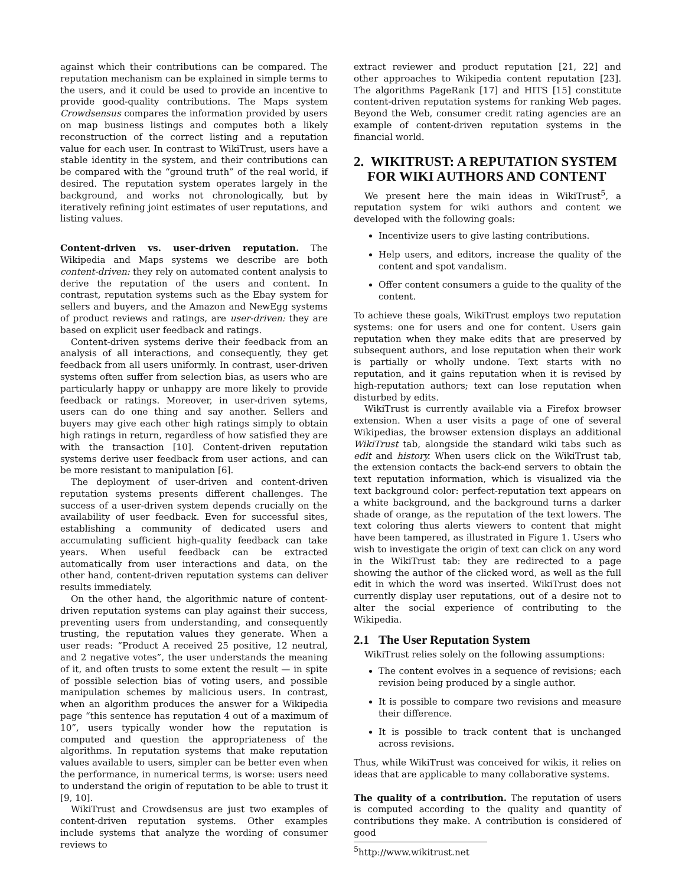against which their contributions can be compared. The reputation mechanism can be explained in simple terms to the users, and it could be used to provide an incentive to provide good-quality contributions. The Maps system Crowdsensus compares the information provided by users on map business listings and computes both a likely reconstruction of the correct listing and a reputation value for each user. In contrast to WikiTrust, users have a stable identity in the system, and their contributions can be compared with the “ground truth” of the real world, if desired. The reputation system operates largely in the background, and works not chronologically, but by iteratively refining joint estimates of user reputations, and listing values.
Content-driven vs. user-driven reputation. The Wikipedia and Maps systems we describe are both content-driven: they rely on automated content analysis to derive the reputation of the users and content. In contrast, reputation systems such as the Ebay system for sellers and buyers, and the Amazon and NewEgg systems of product reviews and ratings, are user-driven: they are based on explicit user feedback and ratings.
Content-driven systems derive their feedback from an analysis of all interactions, and consequently, they get feedback from all users uniformly. In contrast, user-driven systems often suffer from selection bias, as users who are particularly happy or unhappy are more likely to provide feedback or ratings. Moreover, in user-driven sytems, users can do one thing and say another. Sellers and buyers may give each other high ratings simply to obtain high ratings in return, regardless of how satisfied they are with the transaction [10]. Content-driven reputation systems derive user feedback from user actions, and can be more resistant to manipulation [6].
The deployment of user-driven and content-driven reputation systems presents different challenges. The success of a user-driven system depends crucially on the availability of user feedback. Even for successful sites, establishing a community of dedicated users and accumulating sufficient high-quality feedback can take years. When useful feedback can be extracted automatically from user interactions and data, on the other hand, content-driven reputation systems can deliver results immediately.
On the other hand, the algorithmic nature of content-driven reputation systems can play against their success, preventing users from understanding, and consequently trusting, the reputation values they generate. When a user reads: “Product A received 25 positive, 12 neutral, and 2 negative votes”, the user understands the meaning of it, and often trusts to some extent the result — in spite of possible selection bias of voting users, and possible manipulation schemes by malicious users. In contrast, when an algorithm produces the answer for a Wikipedia page “this sentence has reputation 4 out of a maximum of 10”, users typically wonder how the reputation is computed and question the appropriateness of the algorithms. In reputation systems that make reputation values available to users, simpler can be better even when the performance, in numerical terms, is worse: users need to understand the origin of reputation to be able to trust it [9, 10].
WikiTrust and Crowdsensus are just two examples of content-driven reputation systems. Other examples include systems that analyze the wording of consumer reviews to
extract reviewer and product reputation [21, 22] and other approaches to Wikipedia content reputation [23]. The algorithms PageRank [17] and HITS [15] constitute content-driven reputation systems for ranking Web pages. Beyond the Web, consumer credit rating agencies are an example of content-driven reputation systems in the financial world.
2. WIKITRUST: A REPUTATION SYSTEM
FOR WIKI AUTHORS AND CONTENT
We present here the main ideas in WikiTrust<sup>5</sup>, a reputation system for wiki authors and content we developed with the following goals:
Incentivize users to give lasting contributions.
Help users, and editors, increase the quality of the content and spot vandalism.
Offer content consumers a guide to the quality of the content.
To achieve these goals, WikiTrust employs two reputation systems: one for users and one for content. Users gain reputation when they make edits that are preserved by subsequent authors, and lose reputation when their work is partially or wholly undone. Text starts with no reputation, and it gains reputation when it is revised by high-reputation authors; text can lose reputation when disturbed by edits.
WikiTrust is currently available via a Firefox browser extension. When a user visits a page of one of several Wikipedias, the browser extension displays an additional WikiTrust tab, alongside the standard wiki tabs such as edit and history. When users click on the WikiTrust tab, the extension contacts the back-end servers to obtain the text reputation information, which is visualized via the text background color: perfect-reputation text appears on a white background, and the background turns a darker shade of orange, as the reputation of the text lowers. The text coloring thus alerts viewers to content that might have been tampered, as illustrated in Figure 1. Users who wish to investigate the origin of text can click on any word in the WikiTrust tab: they are redirected to a page showing the author of the clicked word, as well as the full edit in which the word was inserted. WikiTrust does not currently display user reputations, out of a desire not to alter the social experience of contributing to the Wikipedia.
2.1 The User Reputation System
WikiTrust relies solely on the following assumptions:
The content evolves in a sequence of revisions; each revision being produced by a single author.
It is possible to compare two revisions and measure their difference.
It is possible to track content that is unchanged across revisions.
Thus, while WikiTrust was conceived for wikis, it relies on ideas that are applicable to many collaborative systems.
The quality of a contribution. The reputation of users is computed according to the quality and quantity of contributions they make. A contribution is considered of good
<sup>5</sup> http://www.wikitrust.net